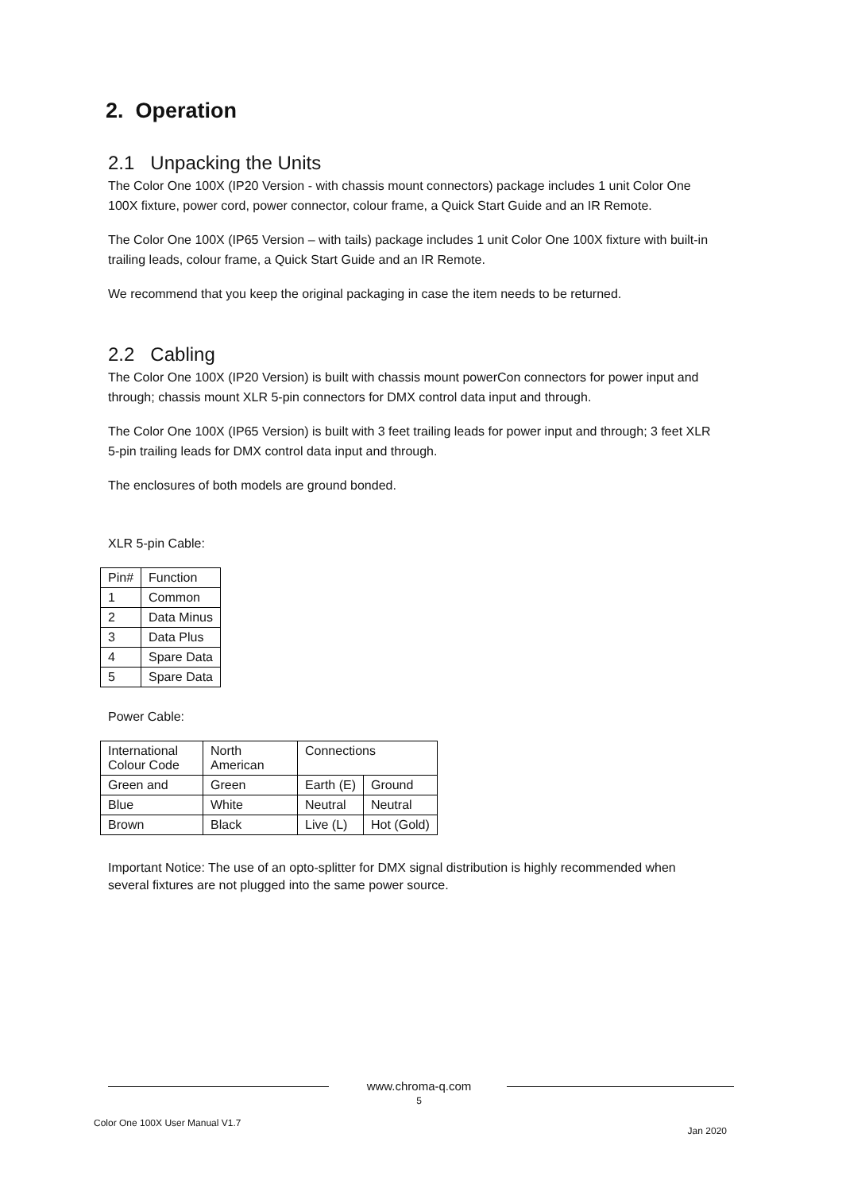2. Operation
2.1 Unpacking the Units
The Color One 100X (IP20 Version - with chassis mount connectors) package includes 1 unit Color One 100X fixture, power cord, power connector, colour frame, a Quick Start Guide and an IR Remote.
The Color One 100X (IP65 Version – with tails) package includes 1 unit Color One 100X fixture with built-in trailing leads, colour frame, a Quick Start Guide and an IR Remote.
We recommend that you keep the original packaging in case the item needs to be returned.
2.2 Cabling
The Color One 100X (IP20 Version) is built with chassis mount powerCon connectors for power input and through; chassis mount XLR 5-pin connectors for DMX control data input and through.
The Color One 100X (IP65 Version) is built with 3 feet trailing leads for power input and through; 3 feet XLR 5-pin trailing leads for DMX control data input and through.
The enclosures of both models are ground bonded.
XLR 5-pin Cable:
| Pin# | Function |
| 1 | Common |
| 2 | Data Minus |
| 3 | Data Plus |
| 4 | Spare Data |
| 5 | Spare Data |
Power Cable:
| International Colour Code | North American | Connections | |
| Green and | Green | Earth (E) | Ground |
| Blue | White | Neutral | Neutral |
| Brown | Black | Live (L) | Hot (Gold) |
Important Notice: The use of an opto-splitter for DMX signal distribution is highly recommended when several fixtures are not plugged into the same power source.
www.chroma-q.com
5
Color One 100X User Manual V1.7 Jan 2020